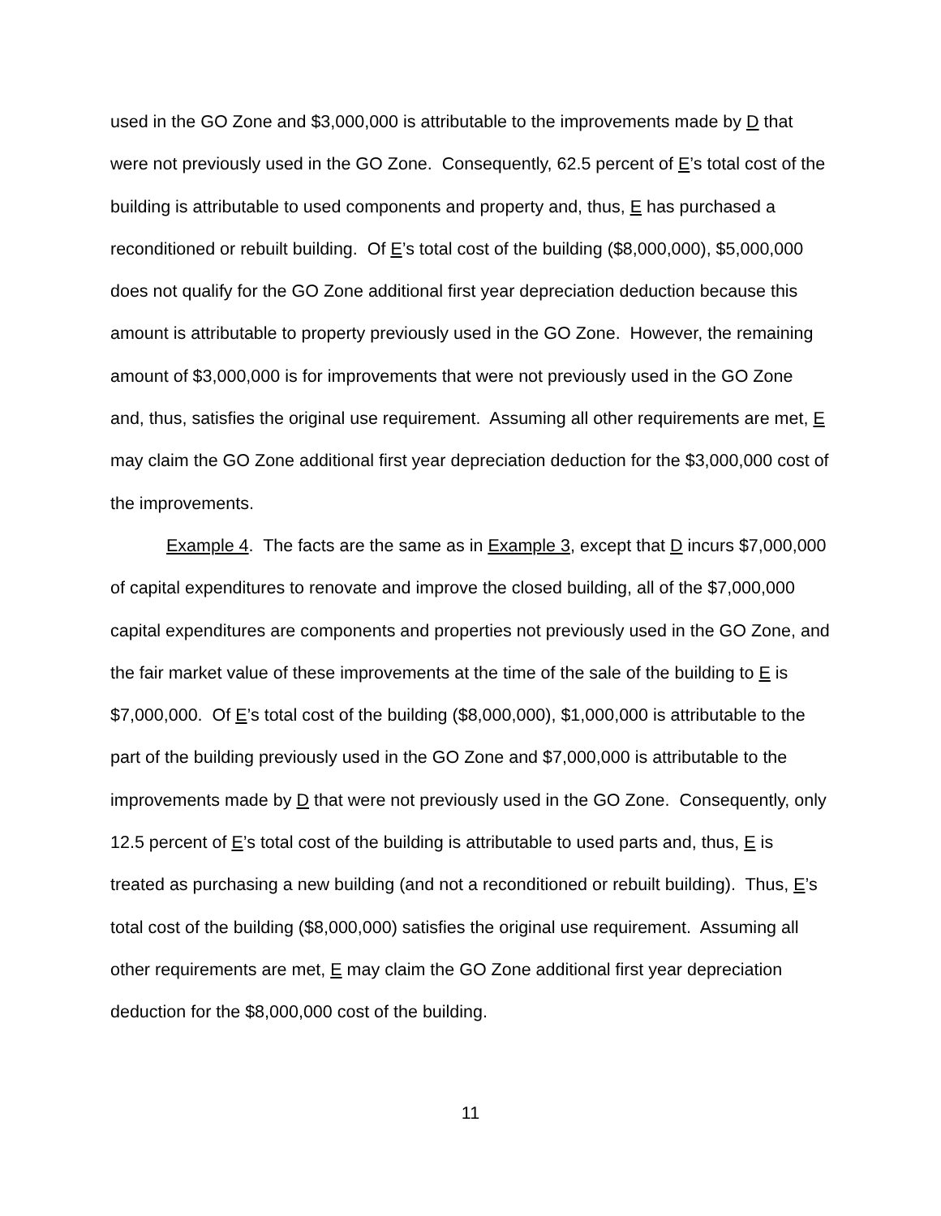used in the GO Zone and $3,000,000 is attributable to the improvements made by D that were not previously used in the GO Zone. Consequently, 62.5 percent of E’s total cost of the building is attributable to used components and property and, thus, E has purchased a reconditioned or rebuilt building. Of E’s total cost of the building ($8,000,000), $5,000,000 does not qualify for the GO Zone additional first year depreciation deduction because this amount is attributable to property previously used in the GO Zone. However, the remaining amount of $3,000,000 is for improvements that were not previously used in the GO Zone and, thus, satisfies the original use requirement. Assuming all other requirements are met, E may claim the GO Zone additional first year depreciation deduction for the $3,000,000 cost of the improvements.
Example 4. The facts are the same as in Example 3, except that D incurs $7,000,000 of capital expenditures to renovate and improve the closed building, all of the $7,000,000 capital expenditures are components and properties not previously used in the GO Zone, and the fair market value of these improvements at the time of the sale of the building to E is $7,000,000. Of E’s total cost of the building ($8,000,000), $1,000,000 is attributable to the part of the building previously used in the GO Zone and $7,000,000 is attributable to the improvements made by D that were not previously used in the GO Zone. Consequently, only 12.5 percent of E’s total cost of the building is attributable to used parts and, thus, E is treated as purchasing a new building (and not a reconditioned or rebuilt building). Thus, E’s total cost of the building ($8,000,000) satisfies the original use requirement. Assuming all other requirements are met, E may claim the GO Zone additional first year depreciation deduction for the $8,000,000 cost of the building.
11